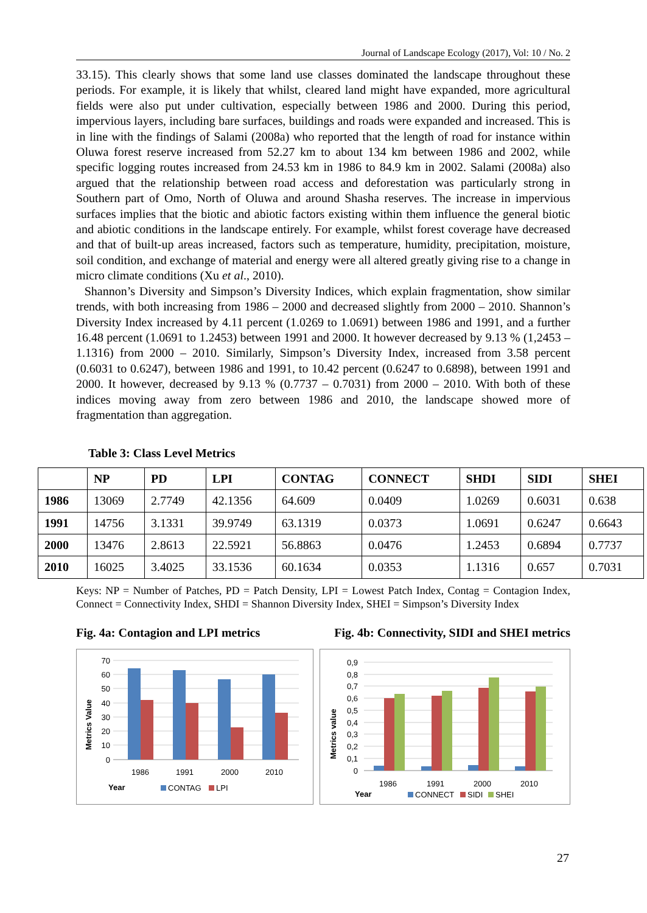Journal of Landscape Ecology (2017), Vol: 10 / No. 2
33.15). This clearly shows that some land use classes dominated the landscape throughout these periods. For example, it is likely that whilst, cleared land might have expanded, more agricultural fields were also put under cultivation, especially between 1986 and 2000. During this period, impervious layers, including bare surfaces, buildings and roads were expanded and increased. This is in line with the findings of Salami (2008a) who reported that the length of road for instance within Oluwa forest reserve increased from 52.27 km to about 134 km between 1986 and 2002, while specific logging routes increased from 24.53 km in 1986 to 84.9 km in 2002. Salami (2008a) also argued that the relationship between road access and deforestation was particularly strong in Southern part of Omo, North of Oluwa and around Shasha reserves. The increase in impervious surfaces implies that the biotic and abiotic factors existing within them influence the general biotic and abiotic conditions in the landscape entirely. For example, whilst forest coverage have decreased and that of built-up areas increased, factors such as temperature, humidity, precipitation, moisture, soil condition, and exchange of material and energy were all altered greatly giving rise to a change in micro climate conditions (Xu et al., 2010).
Shannon’s Diversity and Simpson’s Diversity Indices, which explain fragmentation, show similar trends, with both increasing from 1986 – 2000 and decreased slightly from 2000 – 2010. Shannon’s Diversity Index increased by 4.11 percent (1.0269 to 1.0691) between 1986 and 1991, and a further 16.48 percent (1.0691 to 1.2453) between 1991 and 2000. It however decreased by 9.13 % (1,2453 – 1.1316) from 2000 – 2010. Similarly, Simpson’s Diversity Index, increased from 3.58 percent (0.6031 to 0.6247), between 1986 and 1991, to 10.42 percent (0.6247 to 0.6898), between 1991 and 2000. It however, decreased by 9.13 % (0.7737 – 0.7031) from 2000 – 2010. With both of these indices moving away from zero between 1986 and 2010, the landscape showed more of fragmentation than aggregation.
Table 3: Class Level Metrics
| | NP | PD | LPI | CONTAG | CONNECT | SHDI | SIDI | SHEI |
| --- | --- | --- | --- | --- | --- | --- | --- | --- |
| 1986 | 13069 | 2.7749 | 42.1356 | 64.609 | 0.0409 | 1.0269 | 0.6031 | 0.638 |
| 1991 | 14756 | 3.1331 | 39.9749 | 63.1319 | 0.0373 | 1.0691 | 0.6247 | 0.6643 |
| 2000 | 13476 | 2.8613 | 22.5921 | 56.8863 | 0.0476 | 1.2453 | 0.6894 | 0.7737 |
| 2010 | 16025 | 3.4025 | 33.1536 | 60.1634 | 0.0353 | 1.1316 | 0.657 | 0.7031 |
Keys: NP = Number of Patches, PD = Patch Density, LPI = Lowest Patch Index, Contag = Contagion Index, Connect = Connectivity Index, SHDI = Shannon Diversity Index, SHEI = Simpson’s Diversity Index
Fig. 4a: Contagion and LPI metrics Fig. 4b: Connectivity, SIDI and SHEI metrics
70
60
50
40
30
20
10
0
1986
1991
2000
2010
Metrics Value
Year
CONTAG
LPI
0,9
0,8
0,7
0,6
0,5
0,4
0,3
0,2
0,1
0
1986
1991
2000
2010
Metrics value
Year
CONNECT
SIDI
SHEI
27